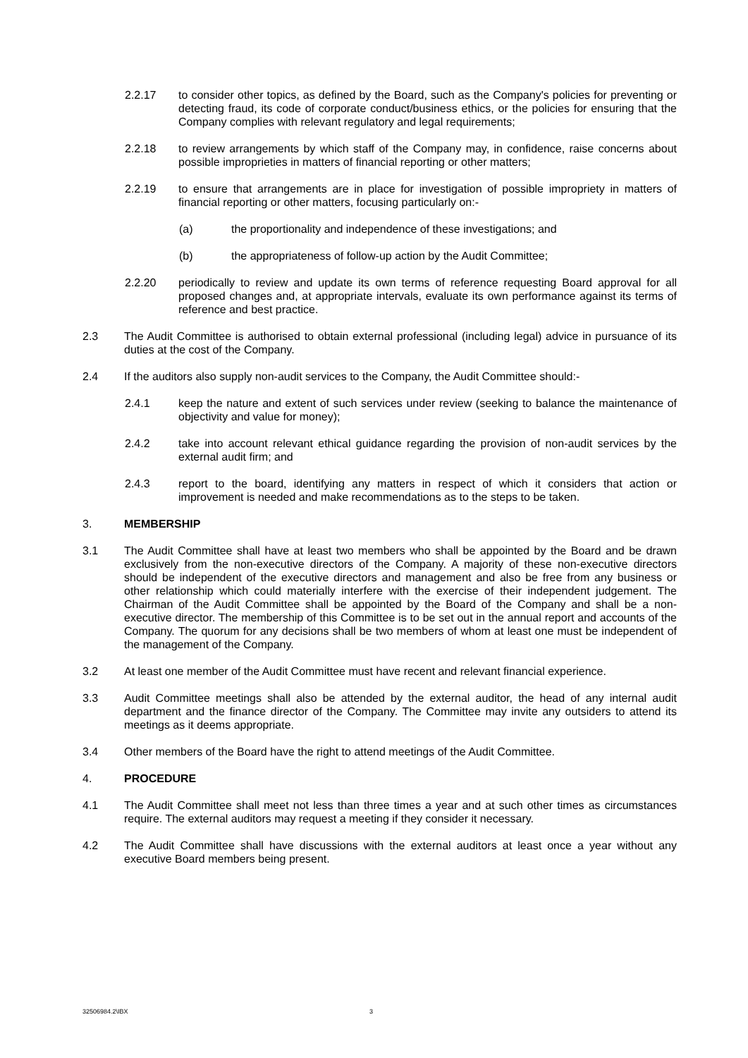2.2.17 to consider other topics, as defined by the Board, such as the Company's policies for preventing or detecting fraud, its code of corporate conduct/business ethics, or the policies for ensuring that the Company complies with relevant regulatory and legal requirements;
2.2.18 to review arrangements by which staff of the Company may, in confidence, raise concerns about possible improprieties in matters of financial reporting or other matters;
2.2.19 to ensure that arrangements are in place for investigation of possible impropriety in matters of financial reporting or other matters, focusing particularly on:-
(a) the proportionality and independence of these investigations; and
(b) the appropriateness of follow-up action by the Audit Committee;
2.2.20 periodically to review and update its own terms of reference requesting Board approval for all proposed changes and, at appropriate intervals, evaluate its own performance against its terms of reference and best practice.
2.3 The Audit Committee is authorised to obtain external professional (including legal) advice in pursuance of its duties at the cost of the Company.
2.4 If the auditors also supply non-audit services to the Company, the Audit Committee should:-
2.4.1 keep the nature and extent of such services under review (seeking to balance the maintenance of objectivity and value for money);
2.4.2 take into account relevant ethical guidance regarding the provision of non-audit services by the external audit firm; and
2.4.3 report to the board, identifying any matters in respect of which it considers that action or improvement is needed and make recommendations as to the steps to be taken.
3. MEMBERSHIP
3.1 The Audit Committee shall have at least two members who shall be appointed by the Board and be drawn exclusively from the non-executive directors of the Company. A majority of these non-executive directors should be independent of the executive directors and management and also be free from any business or other relationship which could materially interfere with the exercise of their independent judgement. The Chairman of the Audit Committee shall be appointed by the Board of the Company and shall be a non-executive director. The membership of this Committee is to be set out in the annual report and accounts of the Company. The quorum for any decisions shall be two members of whom at least one must be independent of the management of the Company.
3.2 At least one member of the Audit Committee must have recent and relevant financial experience.
3.3 Audit Committee meetings shall also be attended by the external auditor, the head of any internal audit department and the finance director of the Company. The Committee may invite any outsiders to attend its meetings as it deems appropriate.
3.4 Other members of the Board have the right to attend meetings of the Audit Committee.
4. PROCEDURE
4.1 The Audit Committee shall meet not less than three times a year and at such other times as circumstances require. The external auditors may request a meeting if they consider it necessary.
4.2 The Audit Committee shall have discussions with the external auditors at least once a year without any executive Board members being present.
32506984.2\IBX 3